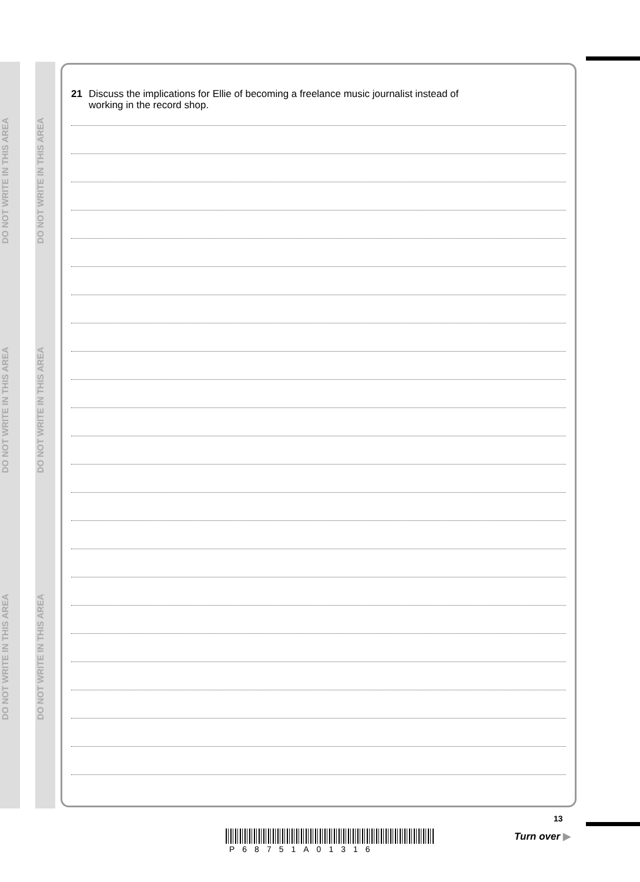DO NOT WRITE IN THIS AREA
DO NOT WRITE IN THIS AREA
DO NOT WRITE IN THIS AREA
DO NOT WRITE IN THIS AREA
DO NOT WRITE IN THIS AREA
DO NOT WRITE IN THIS AREA
21 Discuss the implications for Ellie of becoming a freelance music journalist instead of
working in the record shop.
P68751A01316
13
Turn over ▶